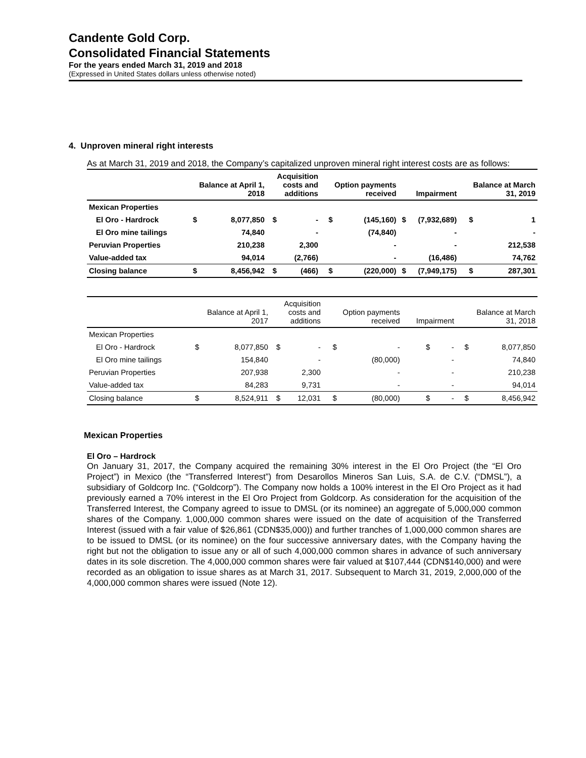Candente Gold Corp.
Consolidated Financial Statements
For the years ended March 31, 2019 and 2018
(Expressed in United States dollars unless otherwise noted)
4. Unproven mineral right interests
As at March 31, 2019 and 2018, the Company’s capitalized unproven mineral right interest costs are as follows:
| | Balance at April 1, 2018 | | Acquisition costs and additions | | Option payments received | | Impairment | | Balance at March 31, 2019 | |
| --- | --- | --- | --- | --- | --- | --- | --- | --- | --- | --- |
| Mexican Properties | | | | | | | | | | |
| El Oro - Hardrock | $ | 8,077,850 | $ | - | $ | (145,160) | $ | (7,932,689) | $ | 1 |
| El Oro mine tailings | | 74,840 | | - | | (74,840) | | - | | - |
| Peruvian Properties | | 210,238 | | 2,300 | | - | | - | | 212,538 |
| Value-added tax | | 94,014 | | (2,766) | | - | | (16,486) | | 74,762 |
| Closing balance | $ | 8,456,942 | $ | (466) | $ | (220,000) | $ | (7,949,175) | $ | 287,301 |
| | Balance at April 1, 2017 | | Acquisition costs and additions | | Option payments received | | Impairment | | Balance at March 31, 2018 | |
| --- | --- | --- | --- | --- | --- | --- | --- | --- | --- | --- |
| Mexican Properties | | | | | | | | | | |
| El Oro - Hardrock | $ | 8,077,850 | $ | - | $ | - | $ | - | $ | 8,077,850 |
| El Oro mine tailings | | 154,840 | | - | | (80,000) | | - | | 74,840 |
| Peruvian Properties | | 207,938 | | 2,300 | | - | | - | | 210,238 |
| Value-added tax | | 84,283 | | 9,731 | | - | | - | | 94,014 |
| Closing balance | $ | 8,524,911 | $ | 12,031 | $ | (80,000) | $ | - | $ | 8,456,942 |
Mexican Properties
El Oro – Hardrock
On January 31, 2017, the Company acquired the remaining 30% interest in the El Oro Project (the “El Oro Project”) in Mexico (the “Transferred Interest”) from Desarollos Mineros San Luis, S.A. de C.V. (“DMSL”), a subsidiary of Goldcorp Inc. (“Goldcorp”). The Company now holds a 100% interest in the El Oro Project as it had previously earned a 70% interest in the El Oro Project from Goldcorp. As consideration for the acquisition of the Transferred Interest, the Company agreed to issue to DMSL (or its nominee) an aggregate of 5,000,000 common shares of the Company. 1,000,000 common shares were issued on the date of acquisition of the Transferred Interest (issued with a fair value of $26,861 (CDN$35,000)) and further tranches of 1,000,000 common shares are to be issued to DMSL (or its nominee) on the four successive anniversary dates, with the Company having the right but not the obligation to issue any or all of such 4,000,000 common shares in advance of such anniversary dates in its sole discretion. The 4,000,000 common shares were fair valued at $107,444 (CDN$140,000) and were recorded as an obligation to issue shares as at March 31, 2017. Subsequent to March 31, 2019, 2,000,000 of the 4,000,000 common shares were issued (Note 12).